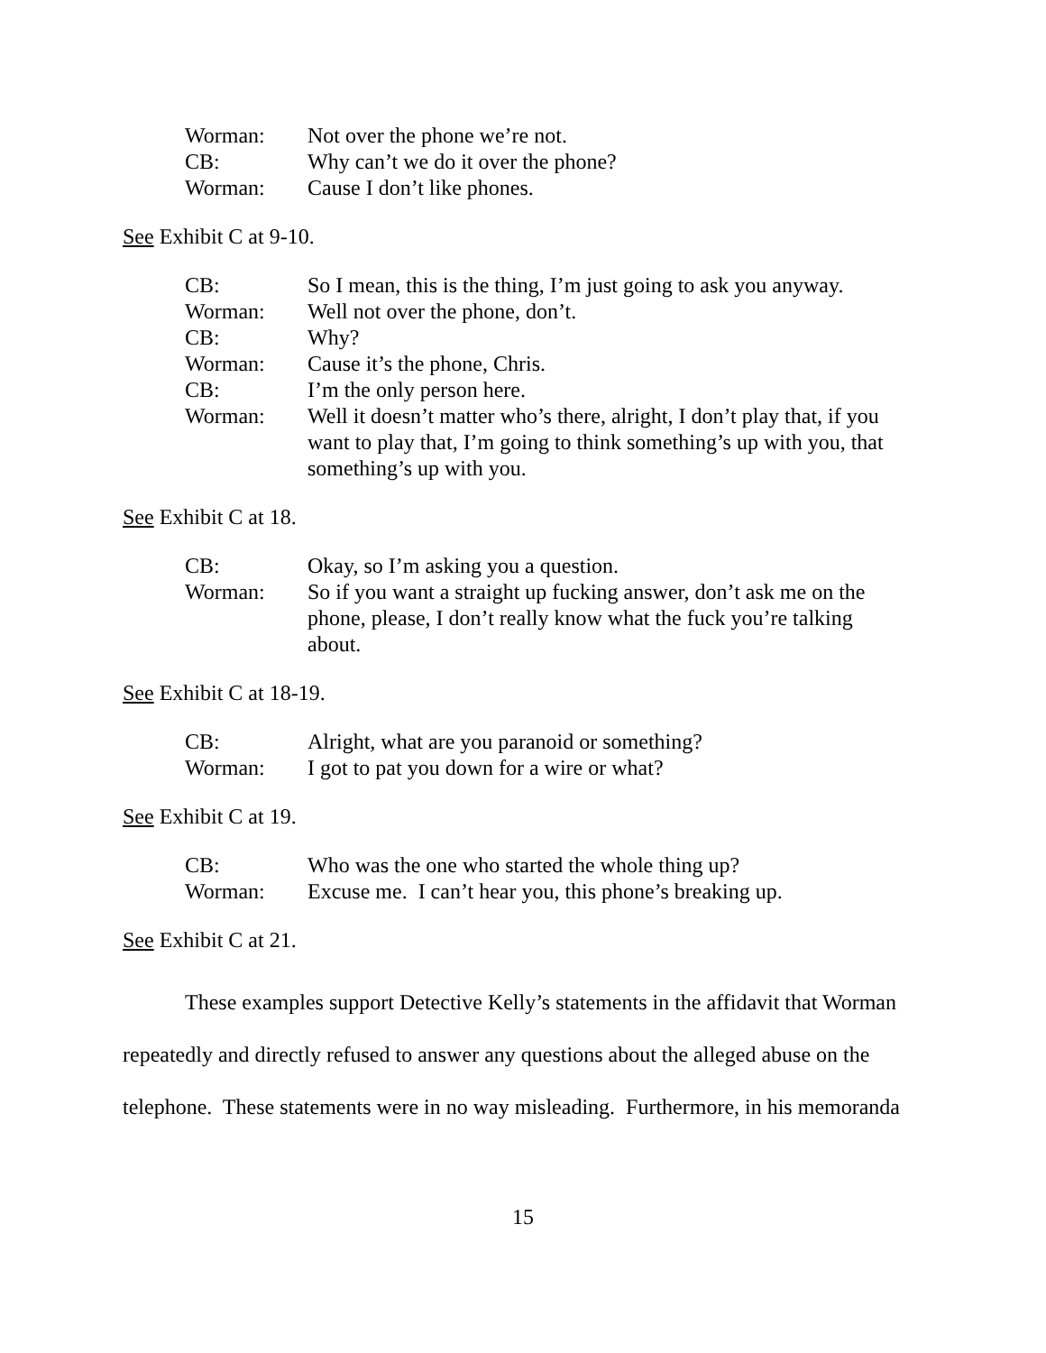Worman:
Not over the phone we’re not.
CB:
Why can’t we do it over the phone?
Worman:
Cause I don’t like phones.
See Exhibit C at 9-10.
CB:
So I mean, this is the thing, I’m just going to ask you anyway.
Worman:
Well not over the phone, don’t.
CB:
Why?
Worman:
Cause it’s the phone, Chris.
CB:
I’m the only person here.
Worman:
Well it doesn’t matter who’s there, alright, I don’t play that, if you want to play that, I’m going to think something’s up with you, that something’s up with you.
See Exhibit C at 18.
CB:
Okay, so I’m asking you a question.
Worman:
So if you want a straight up fucking answer, don’t ask me on the phone, please, I don’t really know what the fuck you’re talking about.
See Exhibit C at 18-19.
CB:
Alright, what are you paranoid or something?
Worman:
I got to pat you down for a wire or what?
See Exhibit C at 19.
CB:
Who was the one who started the whole thing up?
Worman:
Excuse me. I can’t hear you, this phone’s breaking up.
See Exhibit C at 21.
These examples support Detective Kelly’s statements in the affidavit that Worman repeatedly and directly refused to answer any questions about the alleged abuse on the telephone. These statements were in no way misleading. Furthermore, in his memoranda
15